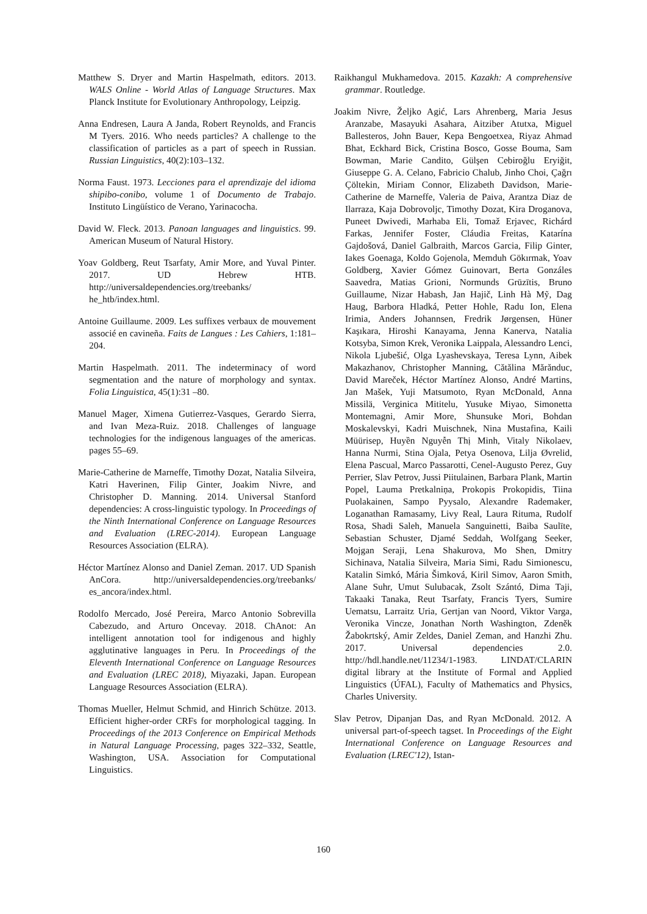Matthew S. Dryer and Martin Haspelmath, editors. 2013. WALS Online - World Atlas of Language Structures. Max Planck Institute for Evolutionary Anthropology, Leipzig.
Anna Endresen, Laura A Janda, Robert Reynolds, and Francis M Tyers. 2016. Who needs particles? A challenge to the classification of particles as a part of speech in Russian. Russian Linguistics, 40(2):103–132.
Norma Faust. 1973. Lecciones para el aprendizaje del idioma shipibo-conibo, volume 1 of Documento de Trabajo. Instituto Lingüístico de Verano, Yarinacocha.
David W. Fleck. 2013. Panoan languages and linguistics. 99. American Museum of Natural History.
Yoav Goldberg, Reut Tsarfaty, Amir More, and Yuval Pinter. 2017. UD Hebrew HTB. http://universaldependencies.org/treebanks/ he_htb/index.html.
Antoine Guillaume. 2009. Les suffixes verbaux de mouvement associé en cavineña. Faits de Langues : Les Cahiers, 1:181–204.
Martin Haspelmath. 2011. The indeterminacy of word segmentation and the nature of morphology and syntax. Folia Linguistica, 45(1):31 –80.
Manuel Mager, Ximena Gutierrez-Vasques, Gerardo Sierra, and Ivan Meza-Ruiz. 2018. Challenges of language technologies for the indigenous languages of the americas. pages 55–69.
Marie-Catherine de Marneffe, Timothy Dozat, Natalia Silveira, Katri Haverinen, Filip Ginter, Joakim Nivre, and Christopher D. Manning. 2014. Universal Stanford dependencies: A cross-linguistic typology. In Proceedings of the Ninth International Conference on Language Resources and Evaluation (LREC-2014). European Language Resources Association (ELRA).
Héctor Martínez Alonso and Daniel Zeman. 2017. UD Spanish AnCora. http://universaldependencies.org/treebanks/ es_ancora/index.html.
Rodolfo Mercado, José Pereira, Marco Antonio Sobrevilla Cabezudo, and Arturo Oncevay. 2018. ChAnot: An intelligent annotation tool for indigenous and highly agglutinative languages in Peru. In Proceedings of the Eleventh International Conference on Language Resources and Evaluation (LREC 2018), Miyazaki, Japan. European Language Resources Association (ELRA).
Thomas Mueller, Helmut Schmid, and Hinrich Schütze. 2013. Efficient higher-order CRFs for morphological tagging. In Proceedings of the 2013 Conference on Empirical Methods in Natural Language Processing, pages 322–332, Seattle, Washington, USA. Association for Computational Linguistics.
Raikhangul Mukhamedova. 2015. Kazakh: A comprehensive grammar. Routledge.
Joakim Nivre, Željko Agić, Lars Ahrenberg, Maria Jesus Aranzabe, Masayuki Asahara, Aitziber Atutxa, Miguel Ballesteros, John Bauer, Kepa Bengoetxea, Riyaz Ahmad Bhat, Eckhard Bick, Cristina Bosco, Gosse Bouma, Sam Bowman, Marie Candito, Gülşen Cebiroğlu Eryiğit, Giuseppe G. A. Celano, Fabricio Chalub, Jinho Choi, Çağrı Çöltekin, Miriam Connor, Elizabeth Davidson, Marie-Catherine de Marneffe, Valeria de Paiva, Arantza Diaz de Ilarraza, Kaja Dobrovoljc, Timothy Dozat, Kira Droganova, Puneet Dwivedi, Marhaba Eli, Tomaž Erjavec, Richárd Farkas, Jennifer Foster, Cláudia Freitas, Katarína Gajdošová, Daniel Galbraith, Marcos Garcia, Filip Ginter, Iakes Goenaga, Koldo Gojenola, Memduh Gökırmak, Yoav Goldberg, Xavier Gómez Guinovart, Berta Gonzáles Saavedra, Matias Grioni, Normunds Grūzītis, Bruno Guillaume, Nizar Habash, Jan Hajič, Linh Hà Mỹ, Dag Haug, Barbora Hladká, Petter Hohle, Radu Ion, Elena Irimia, Anders Johannsen, Fredrik Jørgensen, Hüner Kaşıkara, Hiroshi Kanayama, Jenna Kanerva, Natalia Kotsyba, Simon Krek, Veronika Laippala, Alessandro Lenci, Nikola Ljubešić, Olga Lyashevskaya, Teresa Lynn, Aibek Makazhanov, Christopher Manning, Cătălina Mărănduc, David Mareček, Héctor Martínez Alonso, André Martins, Jan Mašek, Yuji Matsumoto, Ryan McDonald, Anna Missilä, Verginica Mititelu, Yusuke Miyao, Simonetta Montemagni, Amir More, Shunsuke Mori, Bohdan Moskalevskyi, Kadri Muischnek, Nina Mustafina, Kaili Müürisep, Huyền Nguyễn Thị Minh, Vitaly Nikolaev, Hanna Nurmi, Stina Ojala, Petya Osenova, Lilja Øvrelid, Elena Pascual, Marco Passarotti, Cenel-Augusto Perez, Guy Perrier, Slav Petrov, Jussi Piitulainen, Barbara Plank, Martin Popel, Lauma Pretkalniņa, Prokopis Prokopidis, Tiina Puolakainen, Sampo Pyysalo, Alexandre Rademaker, Loganathan Ramasamy, Livy Real, Laura Rituma, Rudolf Rosa, Shadi Saleh, Manuela Sanguinetti, Baiba Saulīte, Sebastian Schuster, Djamé Seddah, Wolfgang Seeker, Mojgan Seraji, Lena Shakurova, Mo Shen, Dmitry Sichinava, Natalia Silveira, Maria Simi, Radu Simionescu, Katalin Simkó, Mária Šimková, Kiril Simov, Aaron Smith, Alane Suhr, Umut Sulubacak, Zsolt Szántó, Dima Taji, Takaaki Tanaka, Reut Tsarfaty, Francis Tyers, Sumire Uematsu, Larraitz Uria, Gertjan van Noord, Viktor Varga, Veronika Vincze, Jonathan North Washington, Zdeněk Žabokrtský, Amir Zeldes, Daniel Zeman, and Hanzhi Zhu. 2017. Universal dependencies 2.0. http://hdl.handle.net/11234/1-1983. LINDAT/CLARIN digital library at the Institute of Formal and Applied Linguistics (ÚFAL), Faculty of Mathematics and Physics, Charles University.
Slav Petrov, Dipanjan Das, and Ryan McDonald. 2012. A universal part-of-speech tagset. In Proceedings of the Eight International Conference on Language Resources and Evaluation (LREC'12), Istan-
160